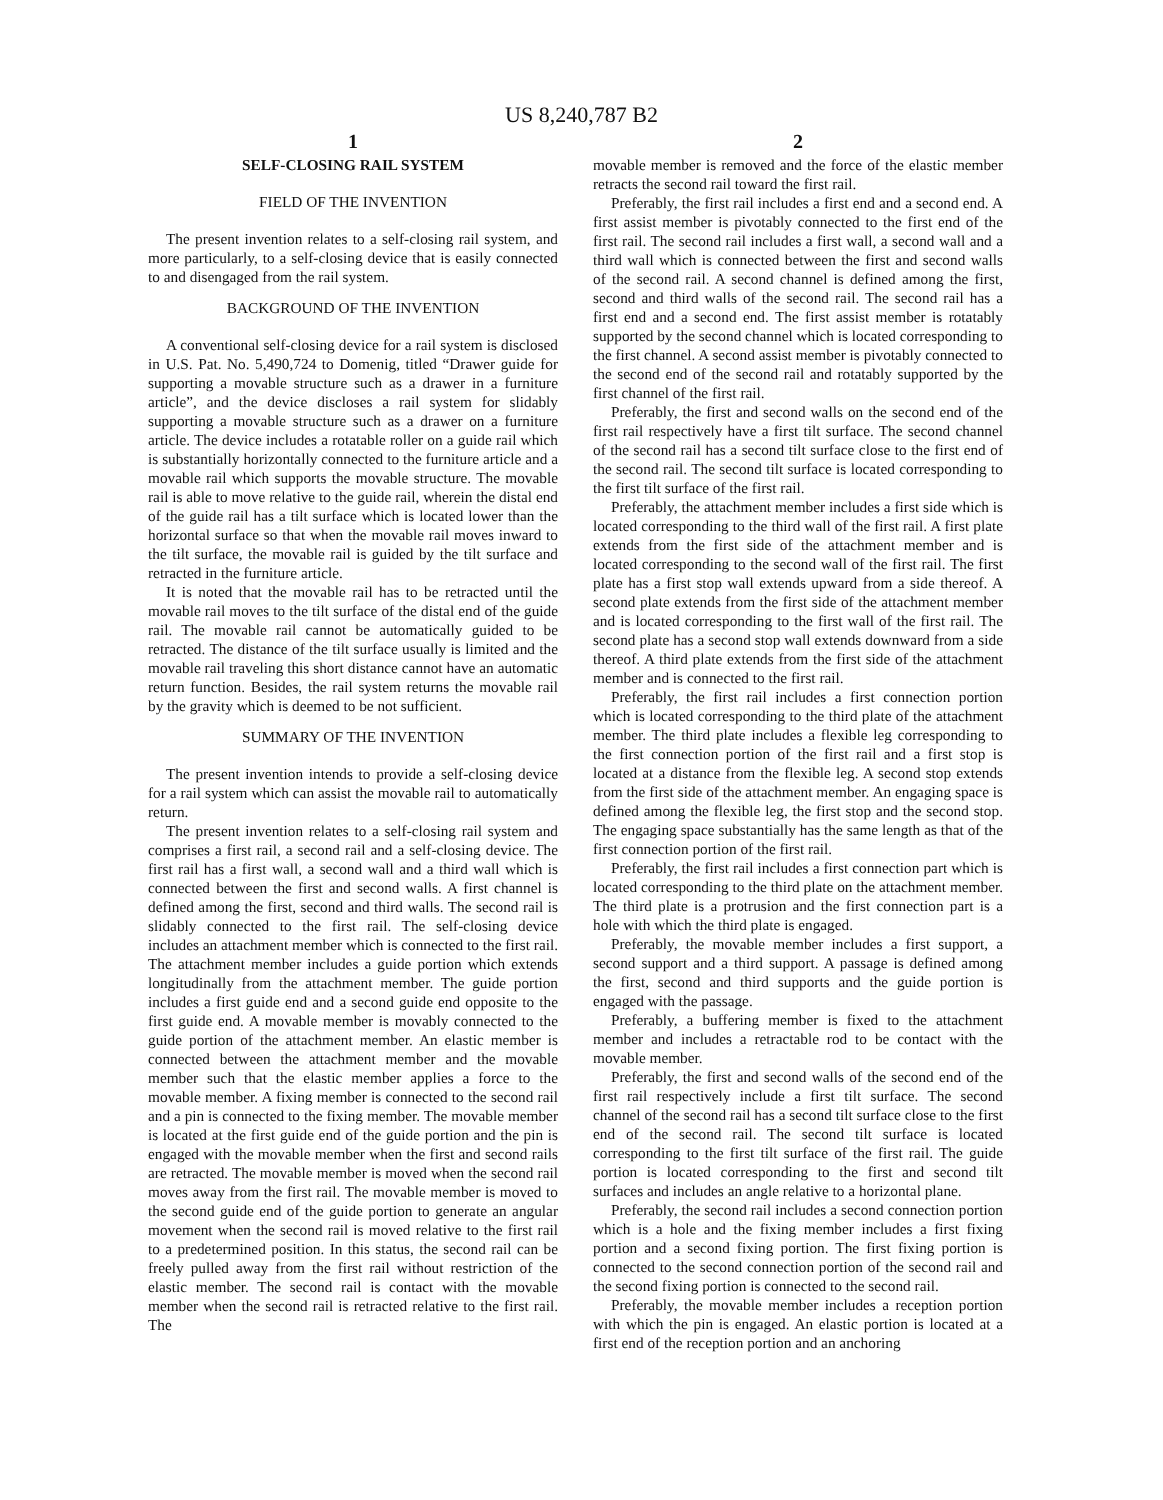US 8,240,787 B2
1
SELF-CLOSING RAIL SYSTEM
FIELD OF THE INVENTION
The present invention relates to a self-closing rail system, and more particularly, to a self-closing device that is easily connected to and disengaged from the rail system.
BACKGROUND OF THE INVENTION
A conventional self-closing device for a rail system is disclosed in U.S. Pat. No. 5,490,724 to Domenig, titled “Drawer guide for supporting a movable structure such as a drawer in a furniture article”, and the device discloses a rail system for slidably supporting a movable structure such as a drawer on a furniture article. The device includes a rotatable roller on a guide rail which is substantially horizontally connected to the furniture article and a movable rail which supports the movable structure. The movable rail is able to move relative to the guide rail, wherein the distal end of the guide rail has a tilt surface which is located lower than the horizontal surface so that when the movable rail moves inward to the tilt surface, the movable rail is guided by the tilt surface and retracted in the furniture article.
It is noted that the movable rail has to be retracted until the movable rail moves to the tilt surface of the distal end of the guide rail. The movable rail cannot be automatically guided to be retracted. The distance of the tilt surface usually is limited and the movable rail traveling this short distance cannot have an automatic return function. Besides, the rail system returns the movable rail by the gravity which is deemed to be not sufficient.
SUMMARY OF THE INVENTION
The present invention intends to provide a self-closing device for a rail system which can assist the movable rail to automatically return.
The present invention relates to a self-closing rail system and comprises a first rail, a second rail and a self-closing device. The first rail has a first wall, a second wall and a third wall which is connected between the first and second walls. A first channel is defined among the first, second and third walls. The second rail is slidably connected to the first rail. The self-closing device includes an attachment member which is connected to the first rail. The attachment member includes a guide portion which extends longitudinally from the attachment member. The guide portion includes a first guide end and a second guide end opposite to the first guide end. A movable member is movably connected to the guide portion of the attachment member. An elastic member is connected between the attachment member and the movable member such that the elastic member applies a force to the movable member. A fixing member is connected to the second rail and a pin is connected to the fixing member. The movable member is located at the first guide end of the guide portion and the pin is engaged with the movable member when the first and second rails are retracted. The movable member is moved when the second rail moves away from the first rail. The movable member is moved to the second guide end of the guide portion to generate an angular movement when the second rail is moved relative to the first rail to a predetermined position. In this status, the second rail can be freely pulled away from the first rail without restriction of the elastic member. The second rail is contact with the movable member when the second rail is retracted relative to the first rail. The
2
movable member is removed and the force of the elastic member retracts the second rail toward the first rail.
Preferably, the first rail includes a first end and a second end. A first assist member is pivotably connected to the first end of the first rail. The second rail includes a first wall, a second wall and a third wall which is connected between the first and second walls of the second rail. A second channel is defined among the first, second and third walls of the second rail. The second rail has a first end and a second end. The first assist member is rotatably supported by the second channel which is located corresponding to the first channel. A second assist member is pivotably connected to the second end of the second rail and rotatably supported by the first channel of the first rail.
Preferably, the first and second walls on the second end of the first rail respectively have a first tilt surface. The second channel of the second rail has a second tilt surface close to the first end of the second rail. The second tilt surface is located corresponding to the first tilt surface of the first rail.
Preferably, the attachment member includes a first side which is located corresponding to the third wall of the first rail. A first plate extends from the first side of the attachment member and is located corresponding to the second wall of the first rail. The first plate has a first stop wall extends upward from a side thereof. A second plate extends from the first side of the attachment member and is located corresponding to the first wall of the first rail. The second plate has a second stop wall extends downward from a side thereof. A third plate extends from the first side of the attachment member and is connected to the first rail.
Preferably, the first rail includes a first connection portion which is located corresponding to the third plate of the attachment member. The third plate includes a flexible leg corresponding to the first connection portion of the first rail and a first stop is located at a distance from the flexible leg. A second stop extends from the first side of the attachment member. An engaging space is defined among the flexible leg, the first stop and the second stop. The engaging space substantially has the same length as that of the first connection portion of the first rail.
Preferably, the first rail includes a first connection part which is located corresponding to the third plate on the attachment member. The third plate is a protrusion and the first connection part is a hole with which the third plate is engaged.
Preferably, the movable member includes a first support, a second support and a third support. A passage is defined among the first, second and third supports and the guide portion is engaged with the passage.
Preferably, a buffering member is fixed to the attachment member and includes a retractable rod to be contact with the movable member.
Preferably, the first and second walls of the second end of the first rail respectively include a first tilt surface. The second channel of the second rail has a second tilt surface close to the first end of the second rail. The second tilt surface is located corresponding to the first tilt surface of the first rail. The guide portion is located corresponding to the first and second tilt surfaces and includes an angle relative to a horizontal plane.
Preferably, the second rail includes a second connection portion which is a hole and the fixing member includes a first fixing portion and a second fixing portion. The first fixing portion is connected to the second connection portion of the second rail and the second fixing portion is connected to the second rail.
Preferably, the movable member includes a reception portion with which the pin is engaged. An elastic portion is located at a first end of the reception portion and an anchoring